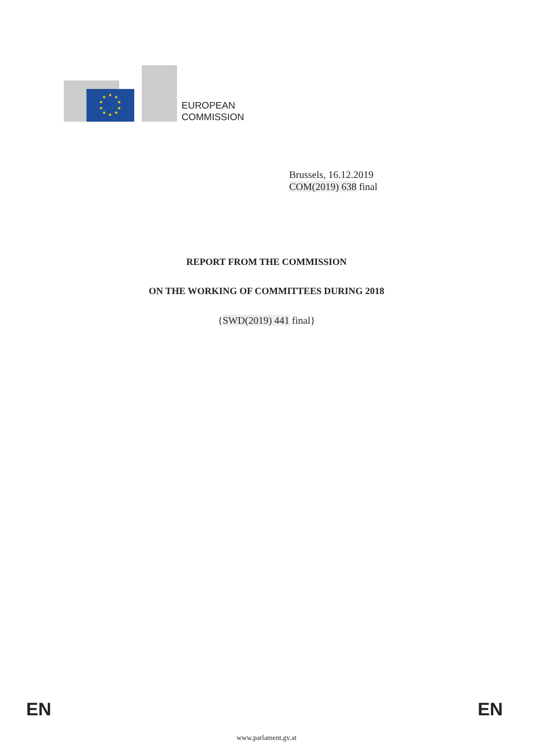★
★
★
★
★
★
★
★
★
★
EUROPEAN
COMMISSION
Brussels, 16.12.2019
COM(2019) 638 final
REPORT FROM THE COMMISSION
ON THE WORKING OF COMMITTEES DURING 2018
{SWD(2019) 441 final}
EN EN
www.parlament.gv.at